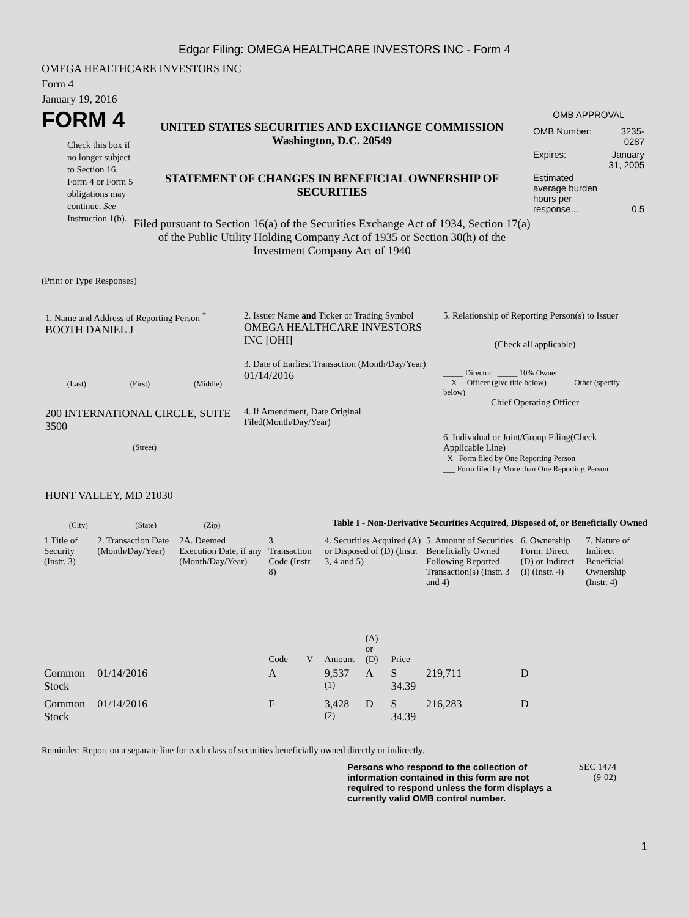Edgar Filing: OMEGA HEALTHCARE INVESTORS INC - Form 4
OMEGA HEALTHCARE INVESTORS INC
Form 4
January 19, 2016
FORM 4
Check this box if no longer subject to Section 16. Form 4 or Form 5 obligations may continue. See Instruction 1(b).
UNITED STATES SECURITIES AND EXCHANGE COMMISSION
Washington, D.C. 20549
STATEMENT OF CHANGES IN BENEFICIAL OWNERSHIP OF SECURITIES
Filed pursuant to Section 16(a) of the Securities Exchange Act of 1934, Section 17(a) of the Public Utility Holding Company Act of 1935 or Section 30(h) of the Investment Company Act of 1940
OMB APPROVAL
| OMB Number: | 3235-0287 |
| Expires: | January 31, 2005 |
| Estimated average burden hours per response... | 0.5 |
(Print or Type Responses)
1. Name and Address of Reporting Person <sup>*</sup>
BOOTH DANIEL J
(Last) (First) (Middle)
200 INTERNATIONAL CIRCLE, SUITE 3500
(Street)
HUNT VALLEY, MD 21030
(City) (State) (Zip)
2. Issuer Name and Ticker or Trading Symbol
OMEGA HEALTHCARE INVESTORS INC [OHI]
3. Date of Earliest Transaction (Month/Day/Year)
01/14/2016
4. If Amendment, Date Original Filed(Month/Day/Year)
5. Relationship of Reporting Person(s) to Issuer
(Check all applicable)
_____ Director _____ 10% Owner
__X__ Officer (give title below) _____ Other (specify below)
Chief Operating Officer
6. Individual or Joint/Group Filing(Check Applicable Line)
_X_ Form filed by One Reporting Person
___ Form filed by More than One Reporting Person
Table I - Non-Derivative Securities Acquired, Disposed of, or Beneficially Owned
| 1.Title of Security (Instr. 3) | 2. Transaction Date (Month/Day/Year) | 2A. Deemed Execution Date, if any (Month/Day/Year) | 3. Transaction Code (Instr. 8) | | 4. Securities Acquired (A) or Disposed of (D) (Instr. 3, 4 and 5) | | | 5. Amount of Securities Beneficially Owned Following Reported Transaction(s) (Instr. 3 and 4) | 6. Ownership Form: Direct (D) or Indirect (I) (Instr. 4) | 7. Nature of Indirect Beneficial Ownership (Instr. 4) |
| --- | --- | --- | --- | --- | --- | --- | --- | --- | --- | --- |
| | | | Code | V | Amount | (A) or (D) | Price | | | |
| Common Stock | 01/14/2016 | | A | | 9,537 <sup>(1)</sup> | A | $ 34.39 | 219,711 | D | |
| Common Stock | 01/14/2016 | | F | | 3,428 <sup>(2)</sup> | D | $ 34.39 | 216,283 | D | |
Reminder: Report on a separate line for each class of securities beneficially owned directly or indirectly.
Persons who respond to the collection of information contained in this form are not required to respond unless the form displays a currently valid OMB control number.
SEC 1474
(9-02)
1